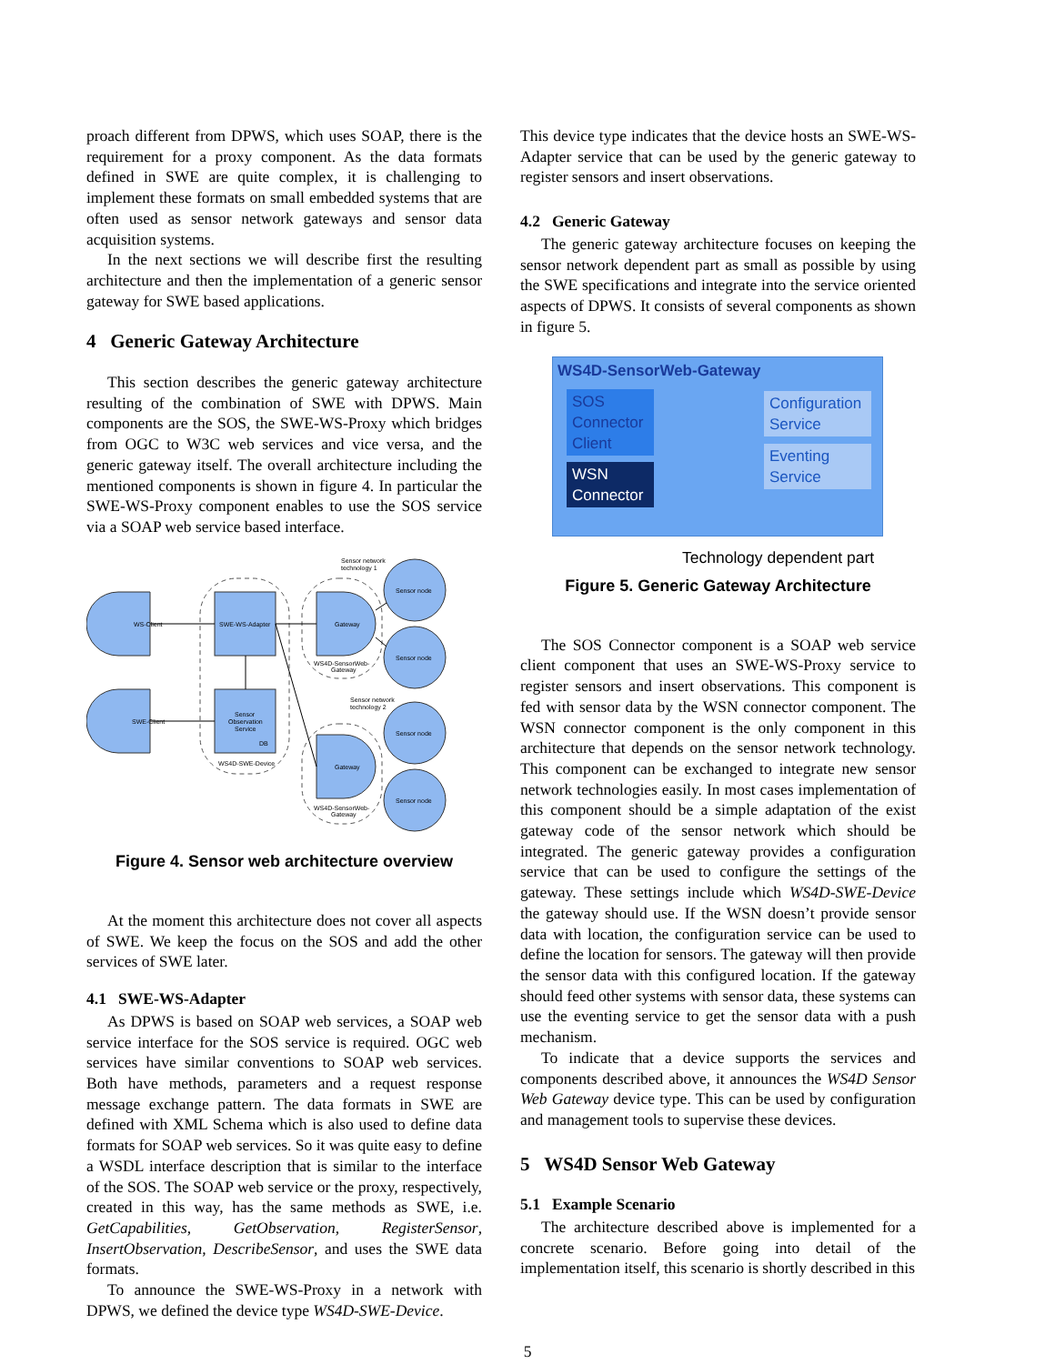proach different from DPWS, which uses SOAP, there is the requirement for a proxy component. As the data formats defined in SWE are quite complex, it is challenging to implement these formats on small embedded systems that are often used as sensor network gateways and sensor data acquisition systems.
In the next sections we will describe first the resulting architecture and then the implementation of a generic sensor gateway for SWE based applications.
4 Generic Gateway Architecture
This section describes the generic gateway architecture resulting of the combination of SWE with DPWS. Main components are the SOS, the SWE-WS-Proxy which bridges from OGC to W3C web services and vice versa, and the generic gateway itself. The overall architecture including the mentioned components is shown in figure 4. In particular the SWE-WS-Proxy component enables to use the SOS service via a SOAP web service based interface.
WS-Client
SWE-Client
SWE-WS-Adapter
Sensor
Observation
Service
DB
WS4D-SWE-Device
Gateway
Gateway
WS4D-SensorWeb-
Gateway
WS4D-SensorWeb-
Gateway
Sensor node
Sensor node
Sensor node
Sensor node
Sensor network
technology 1
Sensor network
technology 2
Figure 4. Sensor web architecture overview
At the moment this architecture does not cover all aspects of SWE. We keep the focus on the SOS and add the other services of SWE later.
4.1 SWE-WS-Adapter
As DPWS is based on SOAP web services, a SOAP web service interface for the SOS service is required. OGC web services have similar conventions to SOAP web services. Both have methods, parameters and a request response message exchange pattern. The data formats in SWE are defined with XML Schema which is also used to define data formats for SOAP web services. So it was quite easy to define a WSDL interface description that is similar to the interface of the SOS. The SOAP web service or the proxy, respectively, created in this way, has the same methods as SWE, i.e. GetCapabilities, GetObservation, RegisterSensor, InsertObservation, DescribeSensor, and uses the SWE data formats.
To announce the SWE-WS-Proxy in a network with DPWS, we defined the device type WS4D-SWE-Device.
This device type indicates that the device hosts an SWE-WS-Adapter service that can be used by the generic gateway to register sensors and insert observations.
4.2 Generic Gateway
The generic gateway architecture focuses on keeping the sensor network dependent part as small as possible by using the SWE specifications and integrate into the service oriented aspects of DPWS. It consists of several components as shown in figure 5.
WS4D-SensorWeb-Gateway
SOS
Connector
Client
WSN
Connector
Configuration
Service
Eventing
Service
Technology dependent part
Figure 5. Generic Gateway Architecture
The SOS Connector component is a SOAP web service client component that uses an SWE-WS-Proxy service to register sensors and insert observations. This component is fed with sensor data by the WSN connector component. The WSN connector component is the only component in this architecture that depends on the sensor network technology. This component can be exchanged to integrate new sensor network technologies easily. In most cases implementation of this component should be a simple adaptation of the exist gateway code of the sensor network which should be integrated. The generic gateway provides a configuration service that can be used to configure the settings of the gateway. These settings include which WS4D-SWE-Device the gateway should use. If the WSN doesn’t provide sensor data with location, the configuration service can be used to define the location for sensors. The gateway will then provide the sensor data with this configured location. If the gateway should feed other systems with sensor data, these systems can use the eventing service to get the sensor data with a push mechanism.
To indicate that a device supports the services and components described above, it announces the WS4D Sensor Web Gateway device type. This can be used by configuration and management tools to supervise these devices.
5 WS4D Sensor Web Gateway
5.1 Example Scenario
The architecture described above is implemented for a concrete scenario. Before going into detail of the implementation itself, this scenario is shortly described in this
5